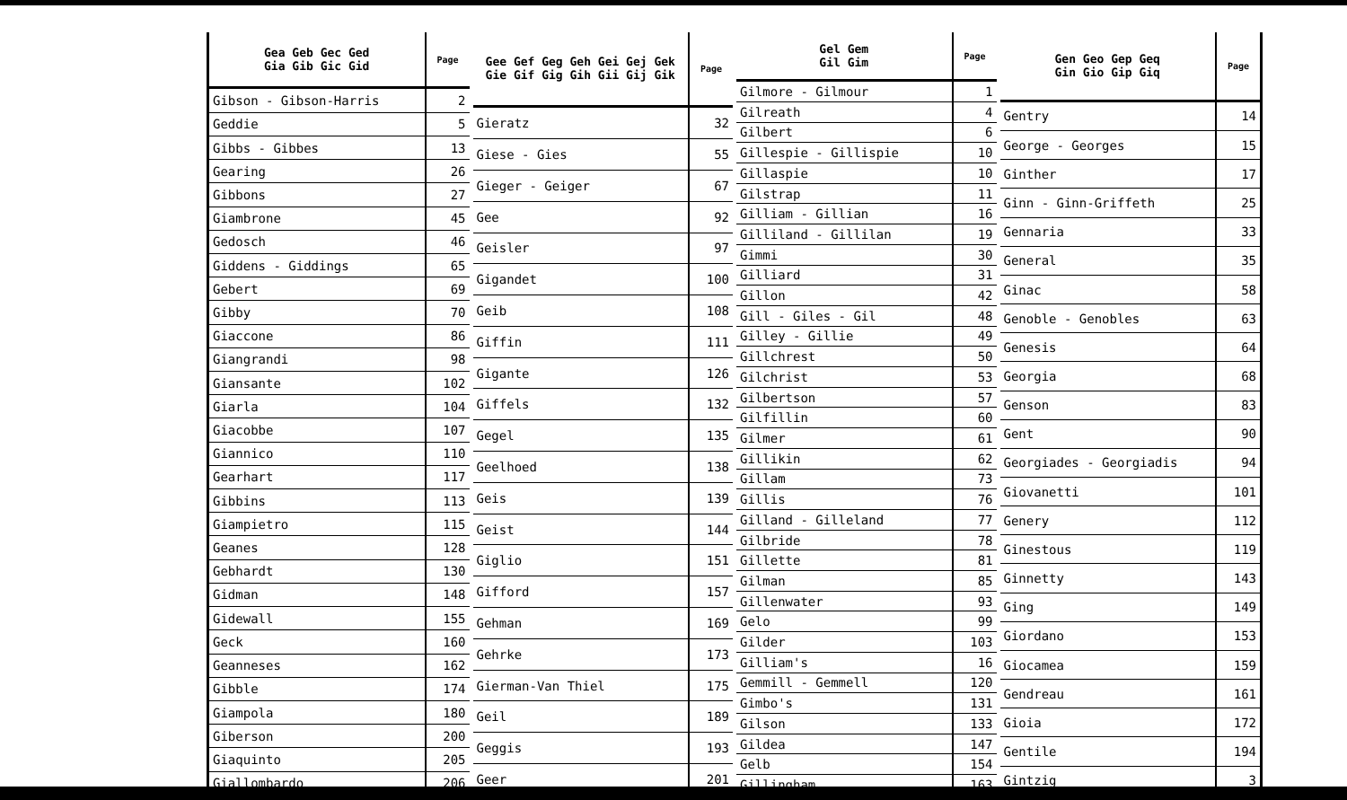| Gea Geb Gec Ged Gia Gib Gic Gid | Page |
| --- | --- |
| Gibson - Gibson-Harris | 2 |
| Geddie | 5 |
| Gibbs - Gibbes | 13 |
| Gearing | 26 |
| Gibbons | 27 |
| Giambrone | 45 |
| Gedosch | 46 |
| Giddens - Giddings | 65 |
| Gebert | 69 |
| Gibby | 70 |
| Giaccone | 86 |
| Giangrandi | 98 |
| Giansante | 102 |
| Giarla | 104 |
| Giacobbe | 107 |
| Giannico | 110 |
| Gearhart | 117 |
| Gibbins | 113 |
| Giampietro | 115 |
| Geanes | 128 |
| Gebhardt | 130 |
| Gidman | 148 |
| Gidewall | 155 |
| Geck | 160 |
| Geanneses | 162 |
| Gibble | 174 |
| Giampola | 180 |
| Giberson | 200 |
| Giaquinto | 205 |
| Giallombardo | 206 |
| Gee Gef Geg Geh Gei Gej Gek Gie Gif Gig Gih Gii Gij Gik | Page |
| --- | --- |
| Gieratz | 32 |
| Giese - Gies | 55 |
| Gieger - Geiger | 67 |
| Gee | 92 |
| Geisler | 97 |
| Gigandet | 100 |
| Geib | 108 |
| Giffin | 111 |
| Gigante | 126 |
| Giffels | 132 |
| Gegel | 135 |
| Geelhoed | 138 |
| Geis | 139 |
| Geist | 144 |
| Giglio | 151 |
| Gifford | 157 |
| Gehman | 169 |
| Gehrke | 173 |
| Gierman-Van Thiel | 175 |
| Geil | 189 |
| Geggis | 193 |
| Geer | 201 |
| Gel Gem Gil Gim | Page |
| --- | --- |
| Gilmore - Gilmour | 1 |
| Gilreath | 4 |
| Gilbert | 6 |
| Gillespie - Gillispie | 10 |
| Gillaspie | 10 |
| Gilstrap | 11 |
| Gilliam - Gillian | 16 |
| Gilliland - Gillilan | 19 |
| Gimmi | 30 |
| Gilliard | 31 |
| Gillon | 42 |
| Gill - Giles - Gil | 48 |
| Gilley - Gillie | 49 |
| Gillchrest | 50 |
| Gilchrist | 53 |
| Gilbertson | 57 |
| Gilfillin | 60 |
| Gilmer | 61 |
| Gillikin | 62 |
| Gillam | 73 |
| Gillis | 76 |
| Gilland - Gilleland | 77 |
| Gilbride | 78 |
| Gillette | 81 |
| Gilman | 85 |
| Gillenwater | 93 |
| Gelo | 99 |
| Gilder | 103 |
| Gilliam's | 16 |
| Gemmill - Gemmell | 120 |
| Gimbo's | 131 |
| Gilson | 133 |
| Gildea | 147 |
| Gelb | 154 |
| Gillingham | 163 |
| Gen Geo Gep Geq Gin Gio Gip Giq | Page |
| --- | --- |
| Gentry | 14 |
| George - Georges | 15 |
| Ginther | 17 |
| Ginn - Ginn-Griffeth | 25 |
| Gennaria | 33 |
| General | 35 |
| Ginac | 58 |
| Genoble - Genobles | 63 |
| Genesis | 64 |
| Georgia | 68 |
| Genson | 83 |
| Gent | 90 |
| Georgiades - Georgiadis | 94 |
| Giovanetti | 101 |
| Genery | 112 |
| Ginestous | 119 |
| Ginnetty | 143 |
| Ging | 149 |
| Giordano | 153 |
| Giocamea | 159 |
| Gendreau | 161 |
| Gioia | 172 |
| Gentile | 194 |
| Gintzig | 3 |